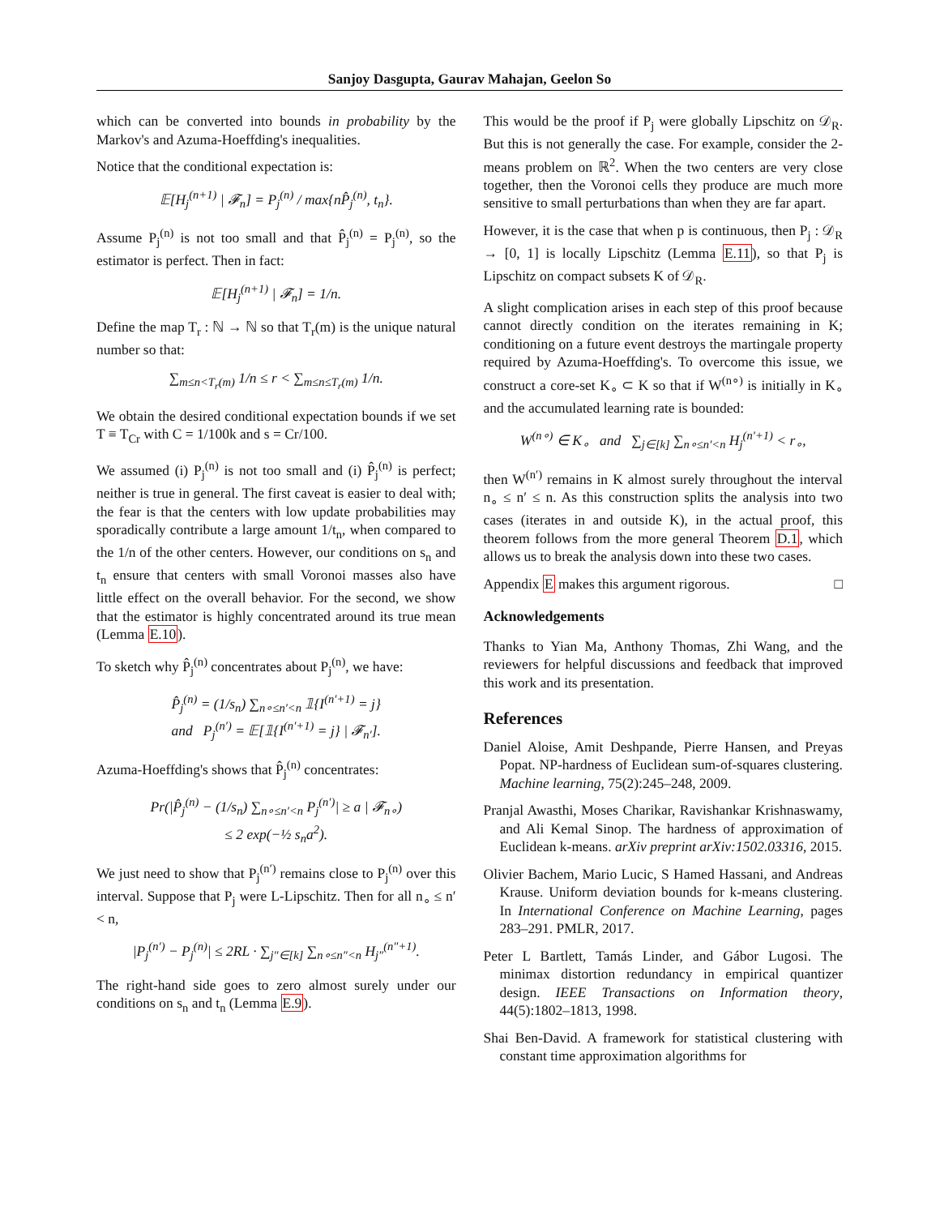Sanjoy Dasgupta, Gaurav Mahajan, Geelon So
which can be converted into bounds in probability by the Markov's and Azuma-Hoeffding's inequalities.
Notice that the conditional expectation is:
𝔼[H<sub>j</sub><sup>(n+1)</sup> | 𝓕<sub>n</sub>] = P<sub>j</sub><sup>(n)</sup> / max{nP̂<sub>j</sub><sup>(n)</sup>, t<sub>n</sub>}.
Assume P<sub>j</sub><sup>(n)</sup> is not too small and that P̂<sub>j</sub><sup>(n)</sup> = P<sub>j</sub><sup>(n)</sup>, so the estimator is perfect. Then in fact:
𝔼[H<sub>j</sub><sup>(n+1)</sup> | 𝓕<sub>n</sub>] = 1/n.
Define the map T<sub>r</sub> : ℕ → ℕ so that T<sub>r</sub>(m) is the unique natural number so that:
∑<sub>m≤n<T<sub>r</sub>(m)</sub> 1/n ≤ r < ∑<sub>m≤n≤T<sub>r</sub>(m)</sub> 1/n.
We obtain the desired conditional expectation bounds if we set T ≡ T<sub>Cr</sub> with C = 1/100k and s = Cr/100.
We assumed (i) P<sub>j</sub><sup>(n)</sup> is not too small and (i) P̂<sub>j</sub><sup>(n)</sup> is perfect; neither is true in general. The first caveat is easier to deal with; the fear is that the centers with low update probabilities may sporadically contribute a large amount 1/t<sub>n</sub>, when compared to the 1/n of the other centers. However, our conditions on s<sub>n</sub> and t<sub>n</sub> ensure that centers with small Voronoi masses also have little effect on the overall behavior. For the second, we show that the estimator is highly concentrated around its true mean (Lemma E.10).
To sketch why P̂<sub>j</sub><sup>(n)</sup> concentrates about P<sub>j</sub><sup>(n)</sup>, we have:
P̂<sub>j</sub><sup>(n)</sup> = (1/s<sub>n</sub>) ∑<sub>n∘≤n′<n</sub> 𝟙{I<sup>(n′+1)</sup> = j}
and P<sub>j</sub><sup>(n′)</sup> = 𝔼[𝟙{I<sup>(n′+1)</sup> = j} | 𝓕<sub>n′</sub>].
Azuma-Hoeffding's shows that P̂<sub>j</sub><sup>(n)</sup> concentrates:
Pr(|P̂<sub>j</sub><sup>(n)</sup> − (1/s<sub>n</sub>) ∑<sub>n∘≤n′<n</sub> P<sub>j</sub><sup>(n′)</sup>| ≥ a | 𝓕<sub>n∘</sub>)
≤ 2 exp(−½ s<sub>n</sub>a<sup>2</sup>).
We just need to show that P<sub>j</sub><sup>(n′)</sup> remains close to P<sub>j</sub><sup>(n)</sup> over this interval. Suppose that P<sub>j</sub> were L-Lipschitz. Then for all n<sub>∘</sub> ≤ n′ < n,
|P<sub>j</sub><sup>(n′)</sup> − P<sub>j</sub><sup>(n)</sup>| ≤ 2RL · ∑<sub>j″∈[k]</sub> ∑<sub>n∘≤n″<n</sub> H<sub>j″</sub><sup>(n″+1)</sup>.
The right-hand side goes to zero almost surely under our conditions on s<sub>n</sub> and t<sub>n</sub> (Lemma E.9).
This would be the proof if P<sub>j</sub> were globally Lipschitz on 𝒟<sub>R</sub>. But this is not generally the case. For example, consider the 2-means problem on ℝ<sup>2</sup>. When the two centers are very close together, then the Voronoi cells they produce are much more sensitive to small perturbations than when they are far apart.
However, it is the case that when p is continuous, then P<sub>j</sub> : 𝒟<sub>R</sub> → [0, 1] is locally Lipschitz (Lemma E.11), so that P<sub>j</sub> is Lipschitz on compact subsets K of 𝒟<sub>R</sub>.
A slight complication arises in each step of this proof because cannot directly condition on the iterates remaining in K; conditioning on a future event destroys the martingale property required by Azuma-Hoeffding's. To overcome this issue, we construct a core-set K<sub>∘</sub> ⊂ K so that if W<sup>(n∘)</sup> is initially in K<sub>∘</sub> and the accumulated learning rate is bounded:
W<sup>(n∘)</sup> ∈ K<sub>∘</sub> and ∑<sub>j∈[k]</sub> ∑<sub>n∘≤n′<n</sub> H<sub>j</sub><sup>(n′+1)</sup> < r<sub>∘</sub>,
then W<sup>(n′)</sup> remains in K almost surely throughout the interval n<sub>∘</sub> ≤ n′ ≤ n. As this construction splits the analysis into two cases (iterates in and outside K), in the actual proof, this theorem follows from the more general Theorem D.1, which allows us to break the analysis down into these two cases.
Appendix E makes this argument rigorous. □
Acknowledgements
Thanks to Yian Ma, Anthony Thomas, Zhi Wang, and the reviewers for helpful discussions and feedback that improved this work and its presentation.
References
Daniel Aloise, Amit Deshpande, Pierre Hansen, and Preyas Popat. NP-hardness of Euclidean sum-of-squares clustering. Machine learning, 75(2):245–248, 2009.
Pranjal Awasthi, Moses Charikar, Ravishankar Krishnaswamy, and Ali Kemal Sinop. The hardness of approximation of Euclidean k-means. arXiv preprint arXiv:1502.03316, 2015.
Olivier Bachem, Mario Lucic, S Hamed Hassani, and Andreas Krause. Uniform deviation bounds for k-means clustering. In International Conference on Machine Learning, pages 283–291. PMLR, 2017.
Peter L Bartlett, Tamás Linder, and Gábor Lugosi. The minimax distortion redundancy in empirical quantizer design. IEEE Transactions on Information theory, 44(5):1802–1813, 1998.
Shai Ben-David. A framework for statistical clustering with constant time approximation algorithms for